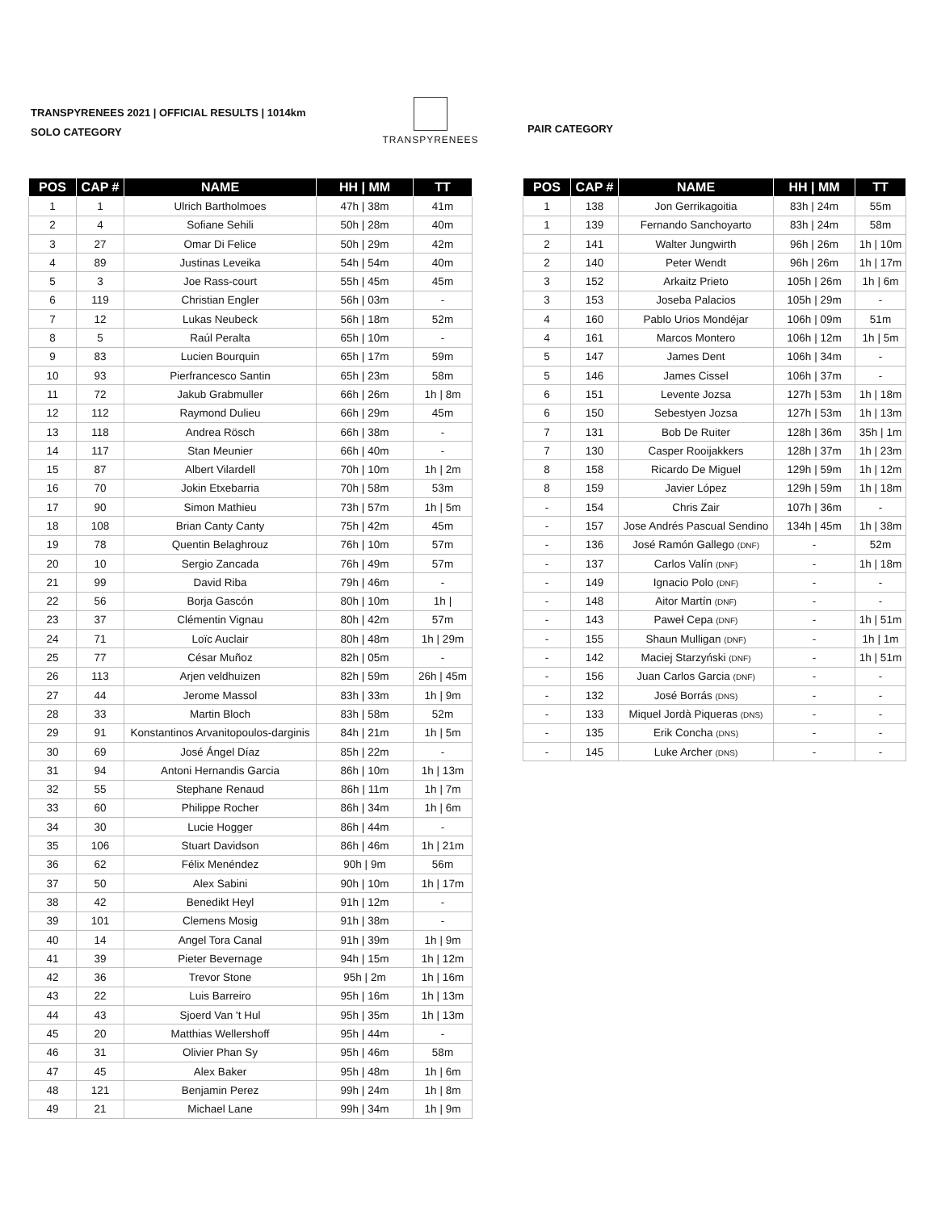TRANSPYRENEES 2021 | OFFICIAL RESULTS | 1014km
SOLO CATEGORY
TRANSPYRENEES
PAIR CATEGORY
| POS | CAP # | NAME | HH / MM | TT |
| --- | --- | --- | --- | --- |
| 1 | 1 | Ulrich Bartholmoes | 47h / 38m | 41m |
| 2 | 4 | Sofiane Sehili | 50h / 28m | 40m |
| 3 | 27 | Omar Di Felice | 50h / 29m | 42m |
| 4 | 89 | Justinas Leveika | 54h / 54m | 40m |
| 5 | 3 | Joe Rass-court | 55h / 45m | 45m |
| 6 | 119 | Christian Engler | 56h / 03m | - |
| 7 | 12 | Lukas Neubeck | 56h / 18m | 52m |
| 8 | 5 | Raúl Peralta | 65h / 10m | - |
| 9 | 83 | Lucien Bourquin | 65h / 17m | 59m |
| 10 | 93 | Pierfrancesco Santin | 65h / 23m | 58m |
| 11 | 72 | Jakub Grabmuller | 66h / 26m | 1h / 8m |
| 12 | 112 | Raymond Dulieu | 66h / 29m | 45m |
| 13 | 118 | Andrea Rösch | 66h / 38m | - |
| 14 | 117 | Stan Meunier | 66h / 40m | - |
| 15 | 87 | Albert Vilardell | 70h / 10m | 1h / 2m |
| 16 | 70 | Jokin Etxebarria | 70h / 58m | 53m |
| 17 | 90 | Simon Mathieu | 73h / 57m | 1h / 5m |
| 18 | 108 | Brian Canty Canty | 75h / 42m | 45m |
| 19 | 78 | Quentin Belaghrouz | 76h / 10m | 57m |
| 20 | 10 | Sergio Zancada | 76h / 49m | 57m |
| 21 | 99 | David Riba | 79h / 46m | - |
| 22 | 56 | Borja Gascón | 80h / 10m | 1h / |
| 23 | 37 | Clémentin Vignau | 80h / 42m | 57m |
| 24 | 71 | Loïc Auclair | 80h / 48m | 1h / 29m |
| 25 | 77 | César Muñoz | 82h / 05m | - |
| 26 | 113 | Arjen veldhuizen | 82h / 59m | 26h / 45m |
| 27 | 44 | Jerome Massol | 83h / 33m | 1h / 9m |
| 28 | 33 | Martin Bloch | 83h / 58m | 52m |
| 29 | 91 | Konstantinos Arvanitopoulos-darginis | 84h / 21m | 1h / 5m |
| 30 | 69 | José Ángel Díaz | 85h / 22m | - |
| 31 | 94 | Antoni Hernandis Garcia | 86h / 10m | 1h / 13m |
| 32 | 55 | Stephane Renaud | 86h / 11m | 1h / 7m |
| 33 | 60 | Philippe Rocher | 86h / 34m | 1h / 6m |
| 34 | 30 | Lucie Hogger | 86h / 44m | - |
| 35 | 106 | Stuart Davidson | 86h / 46m | 1h / 21m |
| 36 | 62 | Félix Menéndez | 90h / 9m | 56m |
| 37 | 50 | Alex Sabini | 90h / 10m | 1h / 17m |
| 38 | 42 | Benedikt Heyl | 91h / 12m | - |
| 39 | 101 | Clemens Mosig | 91h / 38m | - |
| 40 | 14 | Angel Tora Canal | 91h / 39m | 1h / 9m |
| 41 | 39 | Pieter Bevernage | 94h / 15m | 1h / 12m |
| 42 | 36 | Trevor Stone | 95h / 2m | 1h / 16m |
| 43 | 22 | Luis Barreiro | 95h / 16m | 1h / 13m |
| 44 | 43 | Sjoerd Van 't Hul | 95h / 35m | 1h / 13m |
| 45 | 20 | Matthias Wellershoff | 95h / 44m | - |
| 46 | 31 | Olivier Phan Sy | 95h / 46m | 58m |
| 47 | 45 | Alex Baker | 95h / 48m | 1h / 6m |
| 48 | 121 | Benjamin Perez | 99h / 24m | 1h / 8m |
| 49 | 21 | Michael Lane | 99h / 34m | 1h / 9m |
| POS | CAP # | NAME | HH / MM | TT |
| --- | --- | --- | --- | --- |
| 1 | 138 | Jon Gerrikagoitia | 83h / 24m | 55m |
| 1 | 139 | Fernando Sanchoyarto | 83h / 24m | 58m |
| 2 | 141 | Walter Jungwirth | 96h / 26m | 1h / 10m |
| 2 | 140 | Peter Wendt | 96h / 26m | 1h / 17m |
| 3 | 152 | Arkaitz Prieto | 105h / 26m | 1h / 6m |
| 3 | 153 | Joseba Palacios | 105h / 29m | - |
| 4 | 160 | Pablo Urios Mondéjar | 106h / 09m | 51m |
| 4 | 161 | Marcos Montero | 106h / 12m | 1h / 5m |
| 5 | 147 | James Dent | 106h / 34m | - |
| 5 | 146 | James Cissel | 106h / 37m | - |
| 6 | 151 | Levente Jozsa | 127h / 53m | 1h / 18m |
| 6 | 150 | Sebestyen Jozsa | 127h / 53m | 1h / 13m |
| 7 | 131 | Bob De Ruiter | 128h / 36m | 35h / 1m |
| 7 | 130 | Casper Rooijakkers | 128h / 37m | 1h / 23m |
| 8 | 158 | Ricardo De Miguel | 129h / 59m | 1h / 12m |
| 8 | 159 | Javier López | 129h / 59m | 1h / 18m |
| - | 154 | Chris Zair | 107h / 36m | - |
| - | 157 | Jose Andrés Pascual Sendino | 134h / 45m | 1h / 38m |
| - | 136 | José Ramón Gallego (DNF) | - | 52m |
| - | 137 | Carlos Valín (DNF) | - | 1h / 18m |
| - | 149 | Ignacio Polo (DNF) | - | - |
| - | 148 | Aitor Martín (DNF) | - | - |
| - | 143 | Paweł Cepa (DNF) | - | 1h / 51m |
| - | 155 | Shaun Mulligan (DNF) | - | 1h / 1m |
| - | 142 | Maciej Starzyński (DNF) | - | 1h / 51m |
| - | 156 | Juan Carlos Garcia (DNF) | - | - |
| - | 132 | José Borrás (DNS) | - | - |
| - | 133 | Miquel Jordà Piqueras (DNS) | - | - |
| - | 135 | Erik Concha (DNS) | - | - |
| - | 145 | Luke Archer (DNS) | - | - |